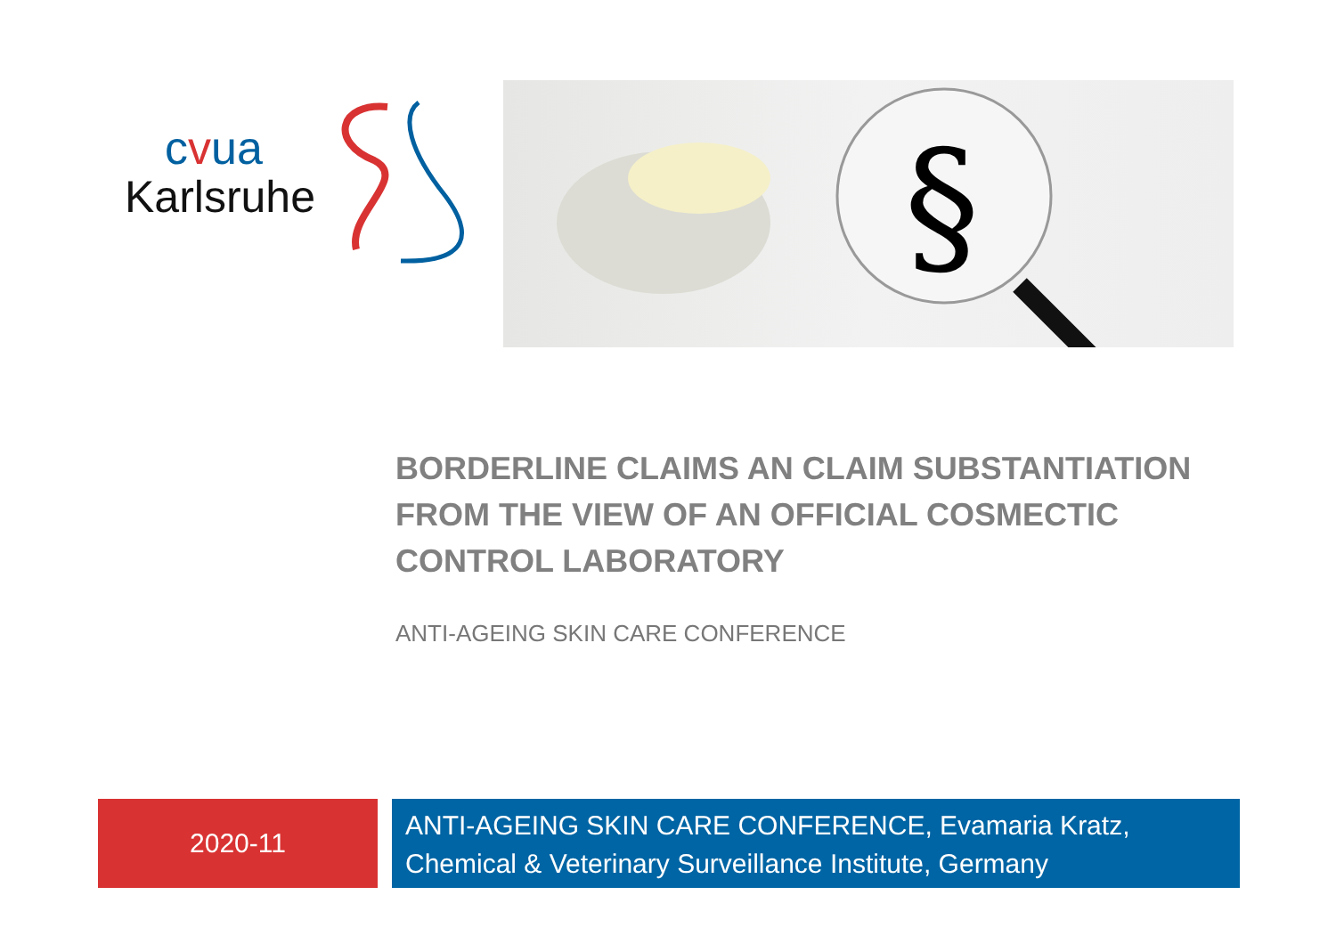cvua
Karlsruhe
§
BORDERLINE CLAIMS AN CLAIM SUBSTANTIATION FROM THE VIEW OF AN OFFICIAL COSMECTIC CONTROL LABORATORY
ANTI-AGEING SKIN CARE CONFERENCE
2020-11
ANTI-AGEING SKIN CARE CONFERENCE, Evamaria Kratz, Chemical & Veterinary Surveillance Institute, Germany